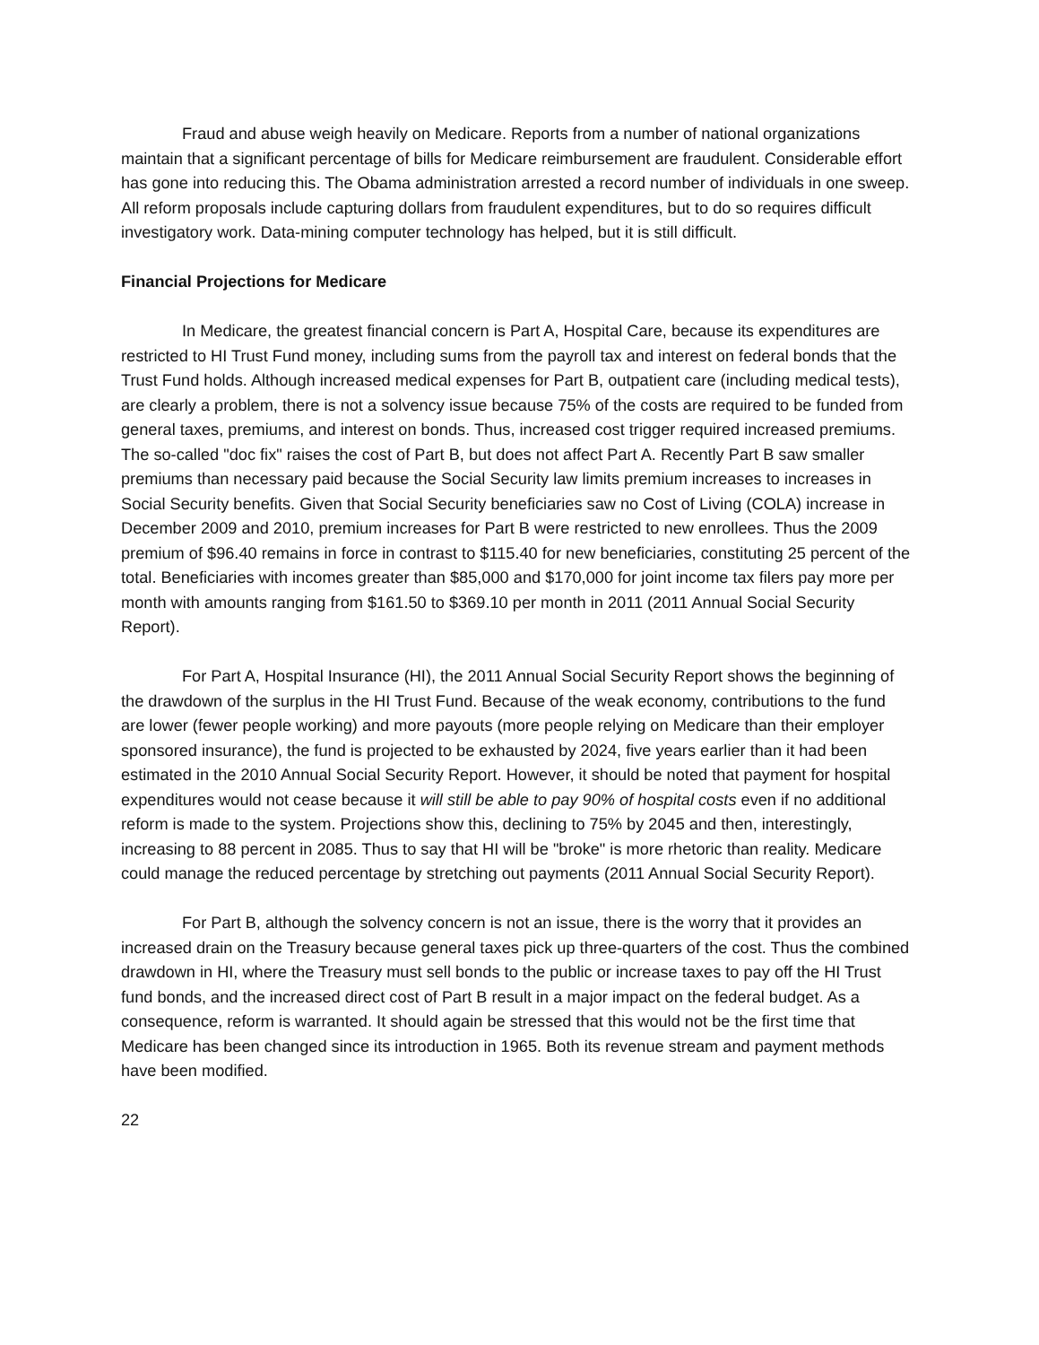Fraud and abuse weigh heavily on Medicare. Reports from a number of national organizations maintain that a significant percentage of bills for Medicare reimbursement are fraudulent. Considerable effort has gone into reducing this. The Obama administration arrested a record number of individuals in one sweep. All reform proposals include capturing dollars from fraudulent expenditures, but to do so requires difficult investigatory work. Data-mining computer technology has helped, but it is still difficult.
Financial Projections for Medicare
In Medicare, the greatest financial concern is Part A, Hospital Care, because its expenditures are restricted to HI Trust Fund money, including sums from the payroll tax and interest on federal bonds that the Trust Fund holds. Although increased medical expenses for Part B, outpatient care (including medical tests), are clearly a problem, there is not a solvency issue because 75% of the costs are required to be funded from general taxes, premiums, and interest on bonds. Thus, increased cost trigger required increased premiums. The so-called "doc fix" raises the cost of Part B, but does not affect Part A. Recently Part B saw smaller premiums than necessary paid because the Social Security law limits premium increases to increases in Social Security benefits. Given that Social Security beneficiaries saw no Cost of Living (COLA) increase in December 2009 and 2010, premium increases for Part B were restricted to new enrollees. Thus the 2009 premium of $96.40 remains in force in contrast to $115.40 for new beneficiaries, constituting 25 percent of the total. Beneficiaries with incomes greater than $85,000 and $170,000 for joint income tax filers pay more per month with amounts ranging from $161.50 to $369.10 per month in 2011 (2011 Annual Social Security Report).
For Part A, Hospital Insurance (HI), the 2011 Annual Social Security Report shows the beginning of the drawdown of the surplus in the HI Trust Fund. Because of the weak economy, contributions to the fund are lower (fewer people working) and more payouts (more people relying on Medicare than their employer sponsored insurance), the fund is projected to be exhausted by 2024, five years earlier than it had been estimated in the 2010 Annual Social Security Report. However, it should be noted that payment for hospital expenditures would not cease because it will still be able to pay 90% of hospital costs even if no additional reform is made to the system. Projections show this, declining to 75% by 2045 and then, interestingly, increasing to 88 percent in 2085. Thus to say that HI will be "broke" is more rhetoric than reality. Medicare could manage the reduced percentage by stretching out payments (2011 Annual Social Security Report).
For Part B, although the solvency concern is not an issue, there is the worry that it provides an increased drain on the Treasury because general taxes pick up three-quarters of the cost. Thus the combined drawdown in HI, where the Treasury must sell bonds to the public or increase taxes to pay off the HI Trust fund bonds, and the increased direct cost of Part B result in a major impact on the federal budget. As a consequence, reform is warranted. It should again be stressed that this would not be the first time that Medicare has been changed since its introduction in 1965. Both its revenue stream and payment methods have been modified.
22